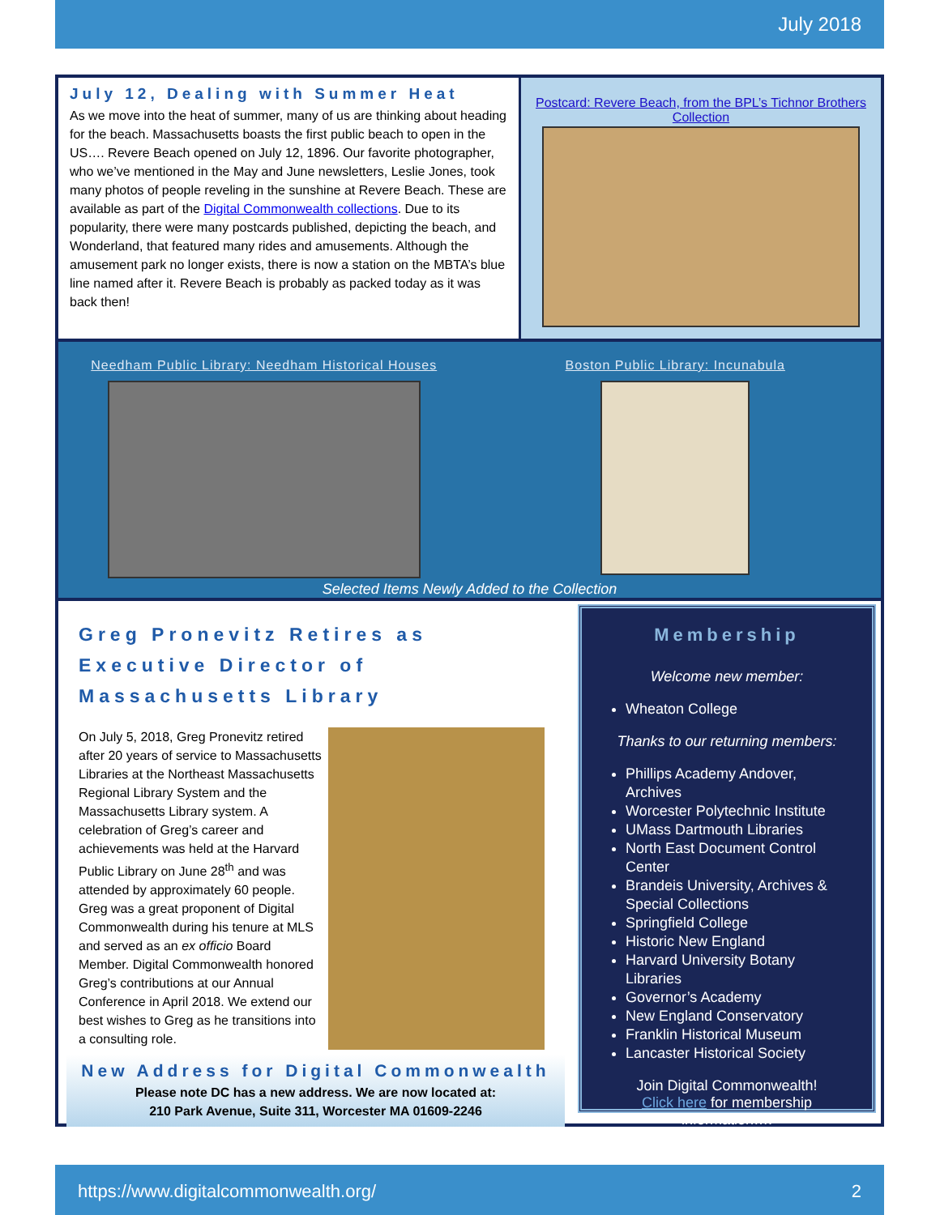July 2018
July 12, Dealing with Summer Heat
As we move into the heat of summer, many of us are thinking about heading for the beach. Massachusetts boasts the first public beach to open in the US…. Revere Beach opened on July 12, 1896. Our favorite photographer, who we’ve mentioned in the May and June newsletters, Leslie Jones, took many photos of people reveling in the sunshine at Revere Beach. These are available as part of the Digital Commonwealth collections. Due to its popularity, there were many postcards published, depicting the beach, and Wonderland, that featured many rides and amusements. Although the amusement park no longer exists, there is now a station on the MBTA’s blue line named after it. Revere Beach is probably as packed today as it was back then!
Postcard: Revere Beach, from the BPL’s Tichnor Brothers Collection
Needham Public Library: Needham Historical Houses
Boston Public Library: Incunabula
Selected Items Newly Added to the Collection
Greg Pronevitz Retires as Executive Director of Massachusetts Library
On July 5, 2018, Greg Pronevitz retired after 20 years of service to Massachusetts Libraries at the Northeast Massachusetts Regional Library System and the Massachusetts Library system. A celebration of Greg’s career and achievements was held at the Harvard Public Library on June 28<sup>th</sup> and was attended by approximately 60 people. Greg was a great proponent of Digital Commonwealth during his tenure at MLS and served as an ex officio Board Member. Digital Commonwealth honored Greg’s contributions at our Annual Conference in April 2018. We extend our best wishes to Greg as he transitions into a consulting role.
New Address for Digital Commonwealth
Please note DC has a new address. We are now located at:
210 Park Avenue, Suite 311, Worcester MA 01609-2246
Membership
Welcome new member:
Wheaton College
Thanks to our returning members:
Phillips Academy Andover, Archives
Worcester Polytechnic Institute
UMass Dartmouth Libraries
North East Document Control Center
Brandeis University, Archives & Special Collections
Springfield College
Historic New England
Harvard University Botany Libraries
Governor’s Academy
New England Conservatory
Franklin Historical Museum
Lancaster Historical Society
Join Digital Commonwealth!
Click here for membership information….
https://www.digitalcommonwealth.org/ 2